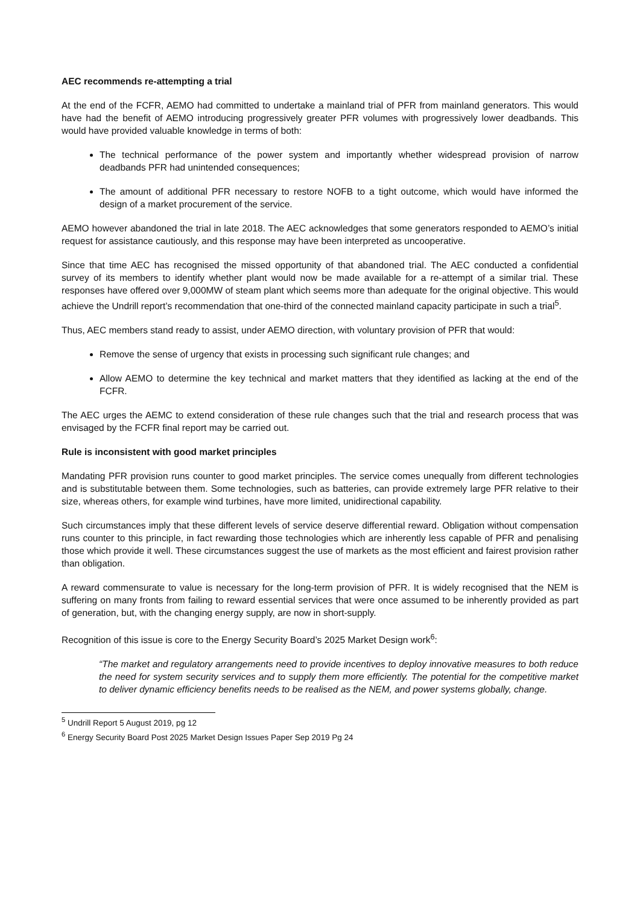AEC recommends re-attempting a trial
At the end of the FCFR, AEMO had committed to undertake a mainland trial of PFR from mainland generators. This would have had the benefit of AEMO introducing progressively greater PFR volumes with progressively lower deadbands. This would have provided valuable knowledge in terms of both:
The technical performance of the power system and importantly whether widespread provision of narrow deadbands PFR had unintended consequences;
The amount of additional PFR necessary to restore NOFB to a tight outcome, which would have informed the design of a market procurement of the service.
AEMO however abandoned the trial in late 2018. The AEC acknowledges that some generators responded to AEMO’s initial request for assistance cautiously, and this response may have been interpreted as uncooperative.
Since that time AEC has recognised the missed opportunity of that abandoned trial. The AEC conducted a confidential survey of its members to identify whether plant would now be made available for a re-attempt of a similar trial. These responses have offered over 9,000MW of steam plant which seems more than adequate for the original objective. This would achieve the Undrill report’s recommendation that one-third of the connected mainland capacity participate in such a trial<sup>5</sup>.
Thus, AEC members stand ready to assist, under AEMO direction, with voluntary provision of PFR that would:
Remove the sense of urgency that exists in processing such significant rule changes; and
Allow AEMO to determine the key technical and market matters that they identified as lacking at the end of the FCFR.
The AEC urges the AEMC to extend consideration of these rule changes such that the trial and research process that was envisaged by the FCFR final report may be carried out.
Rule is inconsistent with good market principles
Mandating PFR provision runs counter to good market principles. The service comes unequally from different technologies and is substitutable between them. Some technologies, such as batteries, can provide extremely large PFR relative to their size, whereas others, for example wind turbines, have more limited, unidirectional capability.
Such circumstances imply that these different levels of service deserve differential reward. Obligation without compensation runs counter to this principle, in fact rewarding those technologies which are inherently less capable of PFR and penalising those which provide it well. These circumstances suggest the use of markets as the most efficient and fairest provision rather than obligation.
A reward commensurate to value is necessary for the long-term provision of PFR. It is widely recognised that the NEM is suffering on many fronts from failing to reward essential services that were once assumed to be inherently provided as part of generation, but, with the changing energy supply, are now in short-supply.
Recognition of this issue is core to the Energy Security Board’s 2025 Market Design work<sup>6</sup>:
“The market and regulatory arrangements need to provide incentives to deploy innovative measures to both reduce the need for system security services and to supply them more efficiently. The potential for the competitive market to deliver dynamic efficiency benefits needs to be realised as the NEM, and power systems globally, change.
<sup>5</sup> Undrill Report 5 August 2019, pg 12
<sup>6</sup> Energy Security Board Post 2025 Market Design Issues Paper Sep 2019 Pg 24